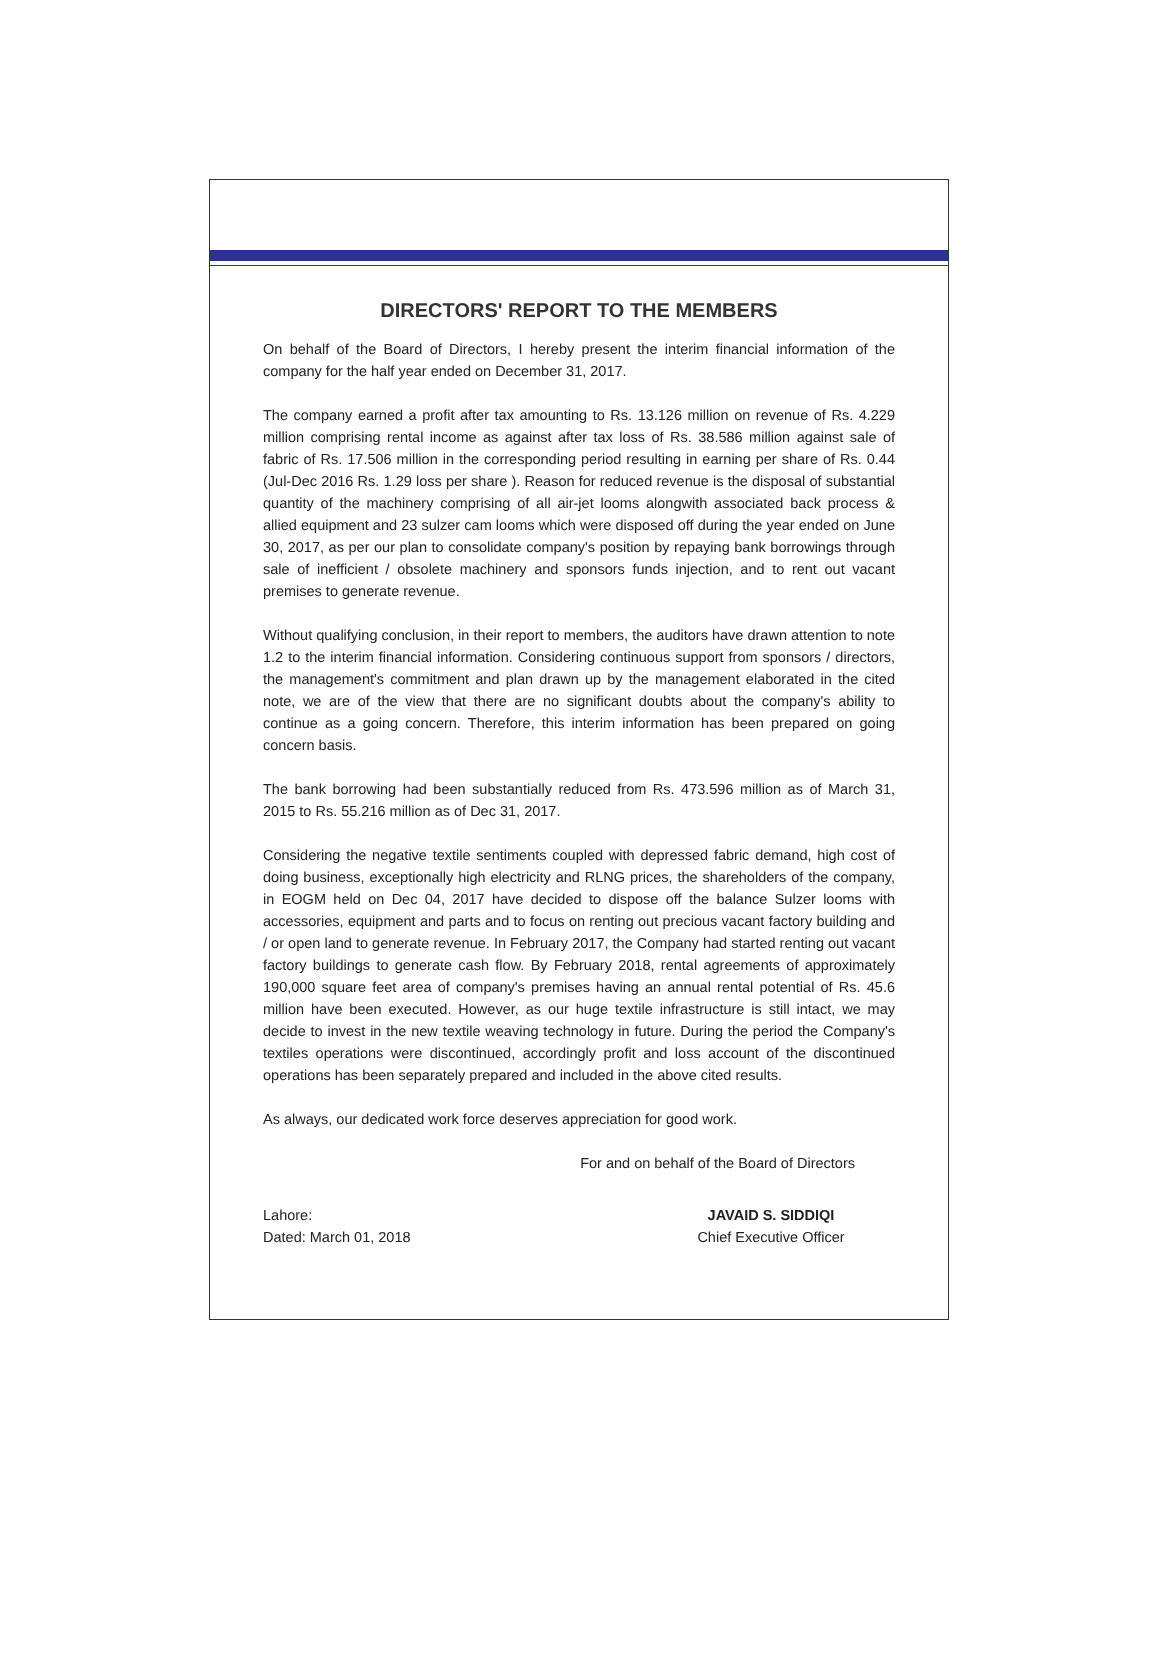DIRECTORS' REPORT TO THE MEMBERS
On behalf of the Board of Directors, I hereby present the interim financial information of the company for the half year ended on December 31, 2017.
The company earned a profit after tax amounting to Rs. 13.126 million on revenue of Rs. 4.229 million comprising rental income as against after tax loss of Rs. 38.586 million against sale of fabric of Rs. 17.506 million in the corresponding period resulting in earning per share of Rs. 0.44 (Jul-Dec 2016 Rs. 1.29 loss per share ). Reason for reduced revenue is the disposal of substantial quantity of the machinery comprising of all air-jet looms alongwith associated back process & allied equipment and 23 sulzer cam looms which were disposed off during the year ended on June 30, 2017, as per our plan to consolidate company's position by repaying bank borrowings through sale of inefficient / obsolete machinery and sponsors funds injection, and to rent out vacant premises to generate revenue.
Without qualifying conclusion, in their report to members, the auditors have drawn attention to note 1.2 to the interim financial information. Considering continuous support from sponsors / directors, the management's commitment and plan drawn up by the management elaborated in the cited note, we are of the view that there are no significant doubts about the company's ability to continue as a going concern. Therefore, this interim information has been prepared on going concern basis.
The bank borrowing had been substantially reduced from Rs. 473.596 million as of March 31, 2015 to Rs. 55.216 million as of Dec 31, 2017.
Considering the negative textile sentiments coupled with depressed fabric demand, high cost of doing business, exceptionally high electricity and RLNG prices, the shareholders of the company, in EOGM held on Dec 04, 2017 have decided to dispose off the balance Sulzer looms with accessories, equipment and parts and to focus on renting out precious vacant factory building and / or open land to generate revenue. In February 2017, the Company had started renting out vacant factory buildings to generate cash flow. By February 2018, rental agreements of approximately 190,000 square feet area of company's premises having an annual rental potential of Rs. 45.6 million have been executed. However, as our huge textile infrastructure is still intact, we may decide to invest in the new textile weaving technology in future. During the period the Company's textiles operations were discontinued, accordingly profit and loss account of the discontinued operations has been separately prepared and included in the above cited results.
As always, our dedicated work force deserves appreciation for good work.
For and on behalf of the Board of Directors
Lahore:
Dated: March 01, 2018
JAVAID S. SIDDIQI
Chief Executive Officer